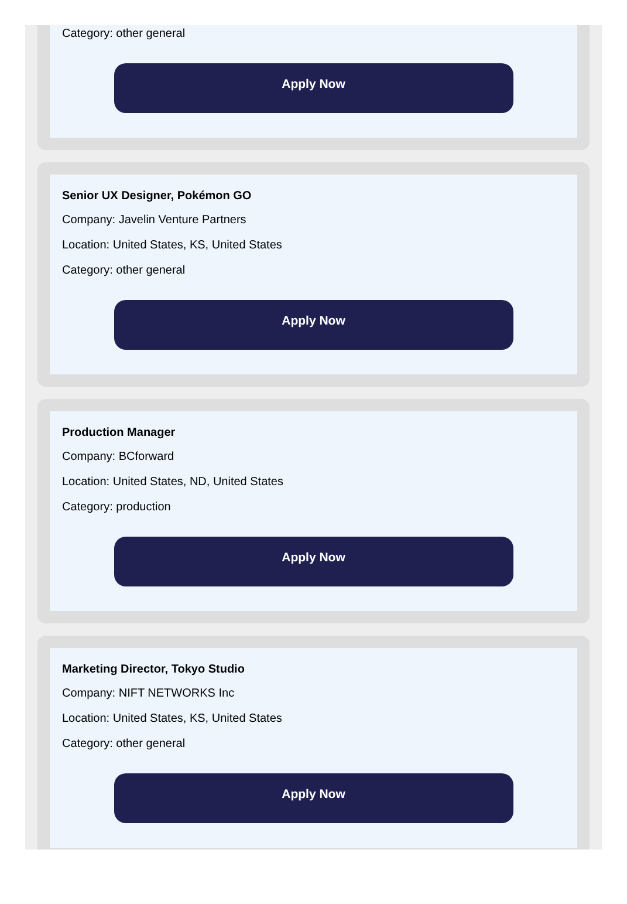Category: other general
Apply Now
Senior UX Designer, Pokémon GO
Company: Javelin Venture Partners
Location: United States, KS, United States
Category: other general
Apply Now
Production Manager
Company: BCforward
Location: United States, ND, United States
Category: production
Apply Now
Marketing Director, Tokyo Studio
Company: NIFT NETWORKS Inc
Location: United States, KS, United States
Category: other general
Apply Now